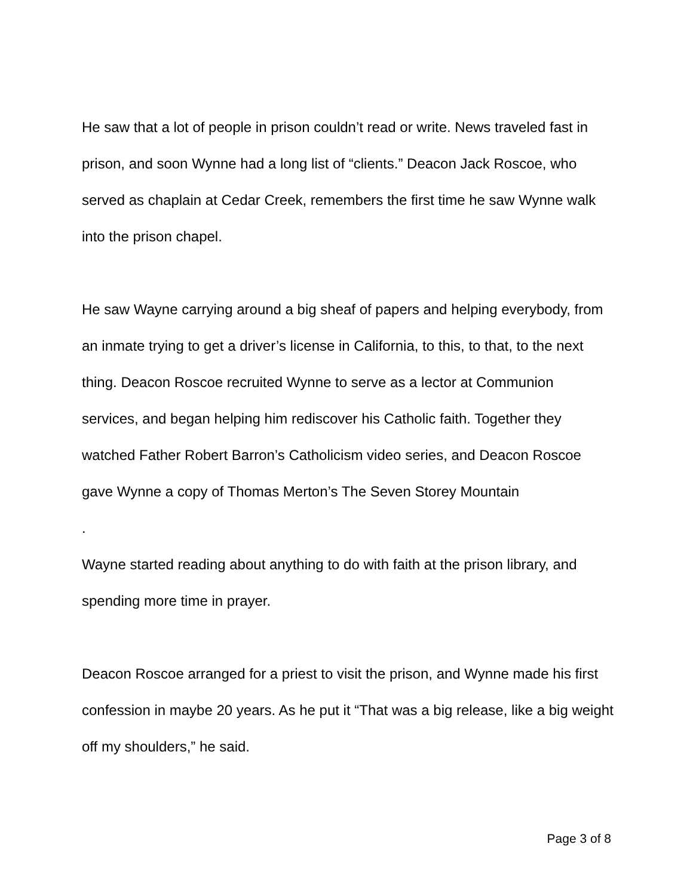He saw that a lot of people in prison couldn’t read or write. News traveled fast in prison, and soon Wynne had a long list of “clients.” Deacon Jack Roscoe, who served as chaplain at Cedar Creek, remembers the first time he saw Wynne walk into the prison chapel.
He saw Wayne carrying around a big sheaf of papers and helping everybody, from an inmate trying to get a driver’s license in California, to this, to that, to the next thing. Deacon Roscoe recruited Wynne to serve as a lector at Communion services, and began helping him rediscover his Catholic faith. Together they watched Father Robert Barron’s Catholicism video series, and Deacon Roscoe gave Wynne a copy of Thomas Merton’s The Seven Storey Mountain
.
Wayne started reading about anything to do with faith at the prison library, and spending more time in prayer.
Deacon Roscoe arranged for a priest to visit the prison, and Wynne made his first confession in maybe 20 years. As he put it “That was a big release, like a big weight off my shoulders,” he said.
Page 3 of 8